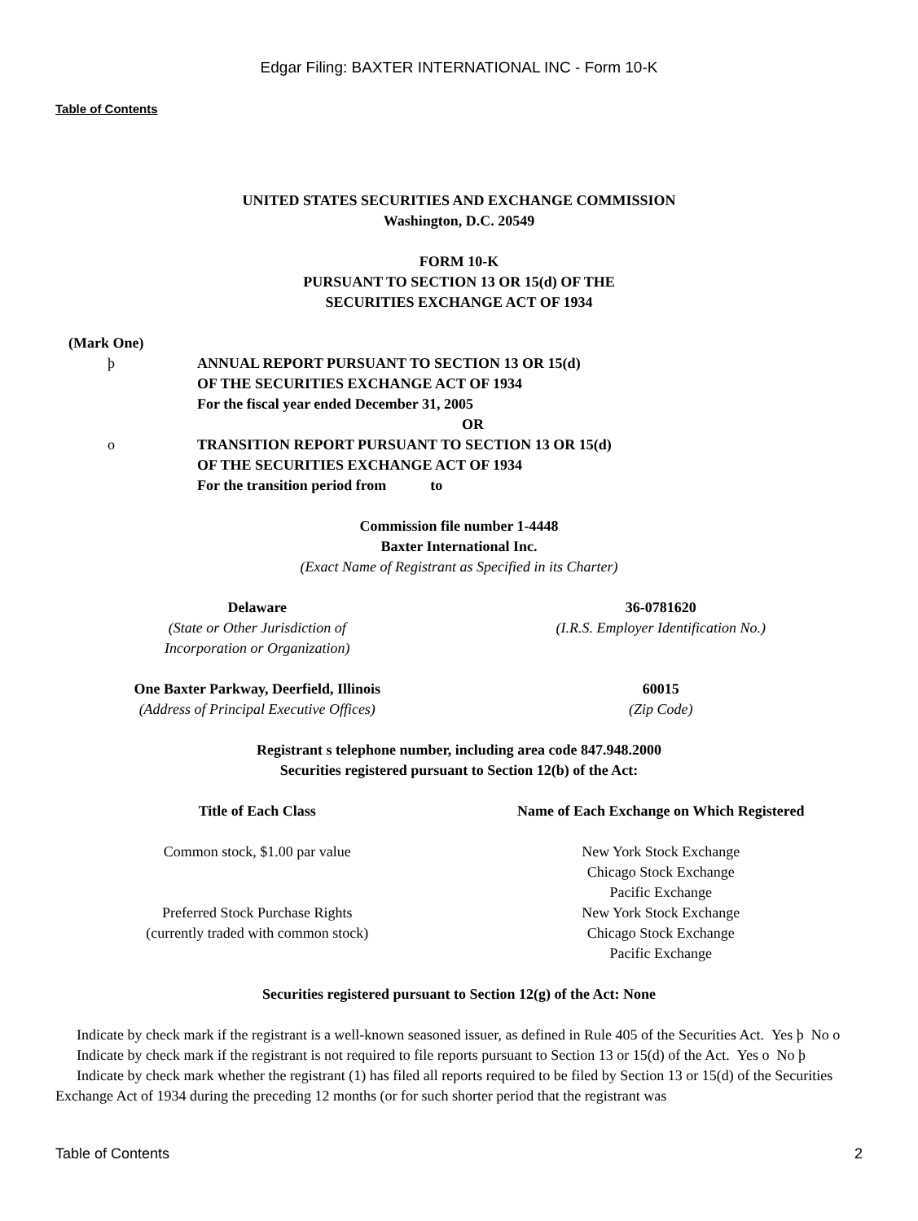Edgar Filing: BAXTER INTERNATIONAL INC - Form 10-K
Table of Contents
UNITED STATES SECURITIES AND EXCHANGE COMMISSION
Washington, D.C. 20549
FORM 10-K
PURSUANT TO SECTION 13 OR 15(d) OF THE
SECURITIES EXCHANGE ACT OF 1934
(Mark One)
| þ | ANNUAL REPORT PURSUANT TO SECTION 13 OR 15(d) OF THE SECURITIES EXCHANGE ACT OF 1934 For the fiscal year ended December 31, 2005 |
| | OR |
| o | TRANSITION REPORT PURSUANT TO SECTION 13 OR 15(d) OF THE SECURITIES EXCHANGE ACT OF 1934 For the transition period from to |
Commission file number 1-4448
Baxter International Inc.
(Exact Name of Registrant as Specified in its Charter)
| Delaware (State or Other Jurisdiction of Incorporation or Organization) | 36-0781620 (I.R.S. Employer Identification No.) |
| One Baxter Parkway, Deerfield, Illinois (Address of Principal Executive Offices) | 60015 (Zip Code) |
Registrant s telephone number, including area code 847.948.2000
Securities registered pursuant to Section 12(b) of the Act:
| Title of Each Class | Name of Each Exchange on Which Registered |
| --- | --- |
| Common stock, $1.00 par value | New York Stock Exchange Chicago Stock Exchange Pacific Exchange |
| Preferred Stock Purchase Rights (currently traded with common stock) | New York Stock Exchange Chicago Stock Exchange Pacific Exchange |
Securities registered pursuant to Section 12(g) of the Act: None
Indicate by check mark if the registrant is a well-known seasoned issuer, as defined in Rule 405 of the Securities Act. Yes þ No o
Indicate by check mark if the registrant is not required to file reports pursuant to Section 13 or 15(d) of the Act. Yes o No þ
Indicate by check mark whether the registrant (1) has filed all reports required to be filed by Section 13 or 15(d) of the Securities Exchange Act of 1934 during the preceding 12 months (or for such shorter period that the registrant was
Table of Contents 2